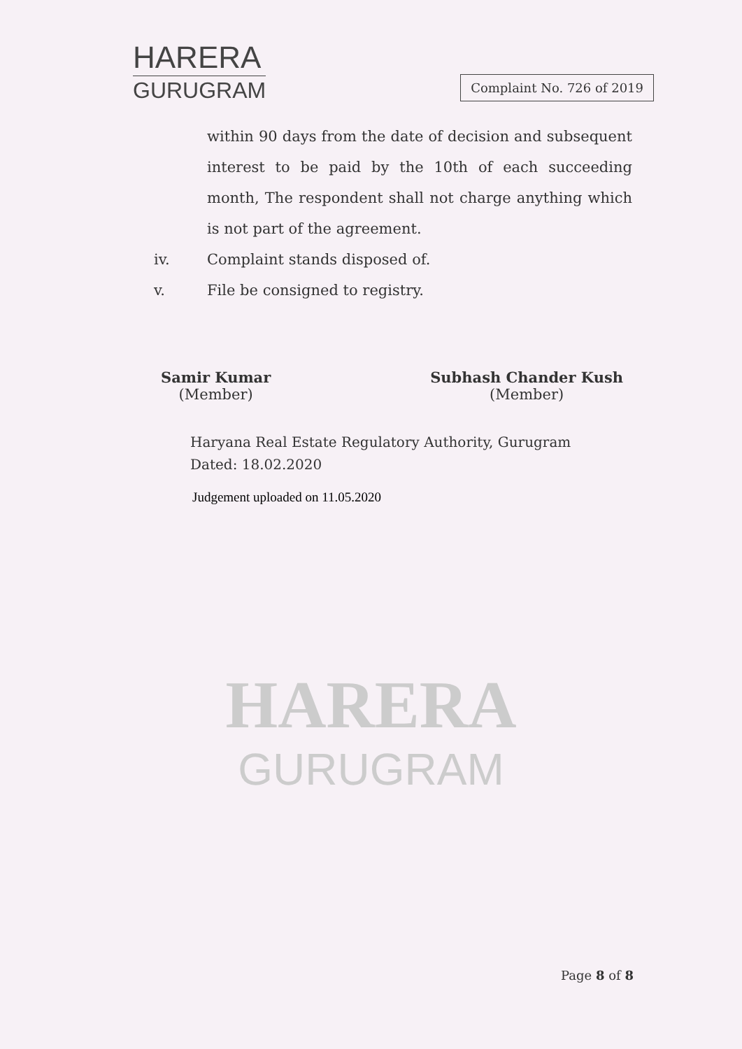HARERA
GURUGRAM
Complaint No. 726 of 2019
within 90 days from the date of decision and subsequent interest to be paid by the 10th of each succeeding month, The respondent shall not charge anything which is not part of the agreement.
iv. Complaint stands disposed of.
v. File be consigned to registry.
Samir Kumar
(Member)
Subhash Chander Kush
(Member)
Haryana Real Estate Regulatory Authority, Gurugram
Dated: 18.02.2020
Judgement uploaded on 11.05.2020
HARERA
GURUGRAM
Page 8 of 8